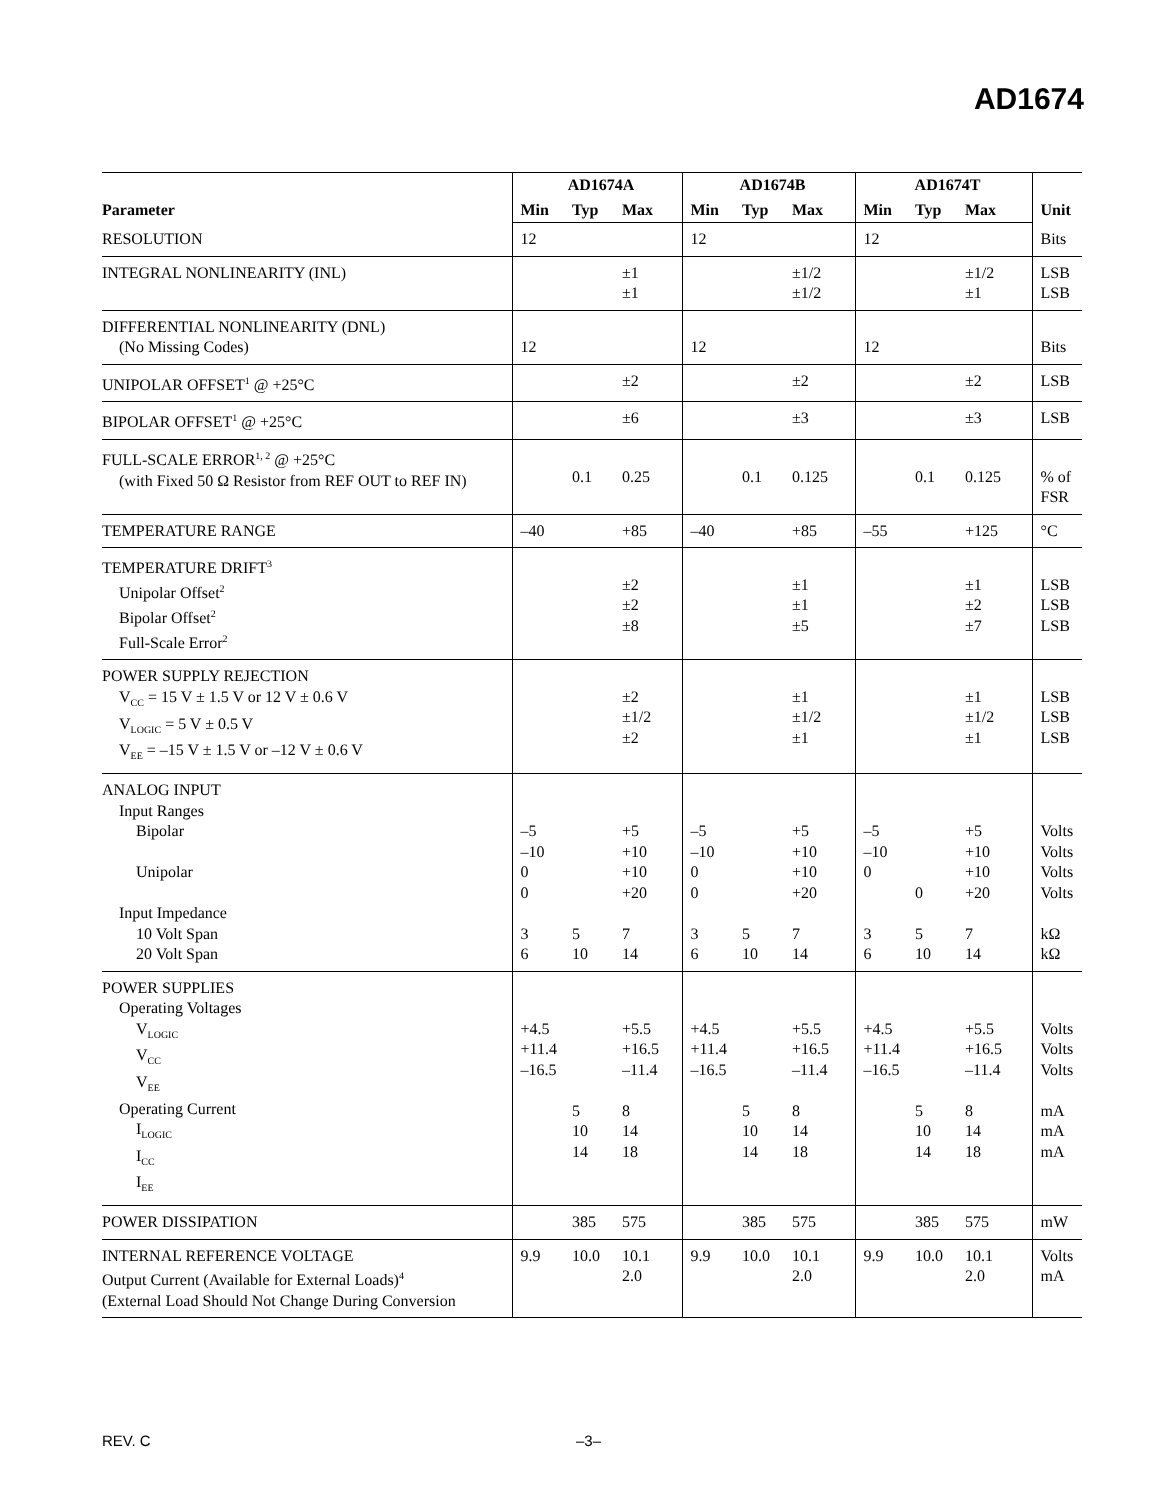AD1674
| Parameter | AD1674A | | | AD1674B | | | AD1674T | | | Unit |
| --- | --- | --- | --- | --- | --- | --- | --- | --- | --- | --- |
| | Min | Typ | Max | Min | Typ | Max | Min | Typ | Max | |
| RESOLUTION | 12 | | | 12 | | | 12 | | | Bits |
| INTEGRAL NONLINEARITY (INL) | | | ±1 ±1 | | | ±1/2 ±1/2 | | | ±1/2 ±1 | LSB LSB |
| DIFFERENTIAL NONLINEARITY (DNL) (No Missing Codes) | 12 | | | 12 | | | 12 | | | Bits |
| UNIPOLAR OFFSET<sup>1</sup> @ +25°C | | | ±2 | | | ±2 | | | ±2 | LSB |
| BIPOLAR OFFSET<sup>1</sup> @ +25°C | | | ±6 | | | ±3 | | | ±3 | LSB |
| FULL-SCALE ERROR<sup>1, 2</sup> @ +25°C (with Fixed 50 Ω Resistor from REF OUT to REF IN) | | 0.1 | 0.25 | | 0.1 | 0.125 | | 0.1 | 0.125 | % of FSR |
| TEMPERATURE RANGE | –40 | | +85 | –40 | | +85 | –55 | | +125 | °C |
| TEMPERATURE DRIFT<sup>3</sup> Unipolar Offset<sup>2</sup> Bipolar Offset<sup>2</sup> Full-Scale Error<sup>2</sup> | | | ±2 ±2 ±8 | | | ±1 ±1 ±5 | | | ±1 ±2 ±7 | LSB LSB LSB |
| POWER SUPPLY REJECTION V<sub>CC</sub> = 15 V ± 1.5 V or 12 V ± 0.6 V V<sub>LOGIC</sub> = 5 V ± 0.5 V V<sub>EE</sub> = –15 V ± 1.5 V or –12 V ± 0.6 V | | | ±2 ±1/2 ±2 | | | ±1 ±1/2 ±1 | | | ±1 ±1/2 ±1 | LSB LSB LSB |
| ANALOG INPUT Input Ranges Bipolar Unipolar Input Impedance 10 Volt Span 20 Volt Span | –5 –10 0 0 3 6 | 5 10 | +5 +10 +10 +20 7 14 | –5 –10 0 0 3 6 | 5 10 | +5 +10 +10 +20 7 14 | –5 –10 0 3 6 | 0 5 10 | +5 +10 +10 +20 7 14 | Volts Volts Volts Volts kΩ kΩ |
| POWER SUPPLIES Operating Voltages V<sub>LOGIC</sub> V<sub>CC</sub> V<sub>EE</sub> Operating Current I<sub>LOGIC</sub> I<sub>CC</sub> I<sub>EE</sub> | +4.5 +11.4 –16.5 | 5 10 14 | +5.5 +16.5 –11.4 8 14 18 | +4.5 +11.4 –16.5 | 5 10 14 | +5.5 +16.5 –11.4 8 14 18 | +4.5 +11.4 –16.5 | 5 10 14 | +5.5 +16.5 –11.4 8 14 18 | Volts Volts Volts mA mA mA |
| POWER DISSIPATION | | 385 | 575 | | 385 | 575 | | 385 | 575 | mW |
| INTERNAL REFERENCE VOLTAGE Output Current (Available for External Loads)<sup>4</sup> (External Load Should Not Change During Conversion | 9.9 | 10.0 | 10.1 2.0 | 9.9 | 10.0 | 10.1 2.0 | 9.9 | 10.0 | 10.1 2.0 | Volts mA |
REV. C –3–